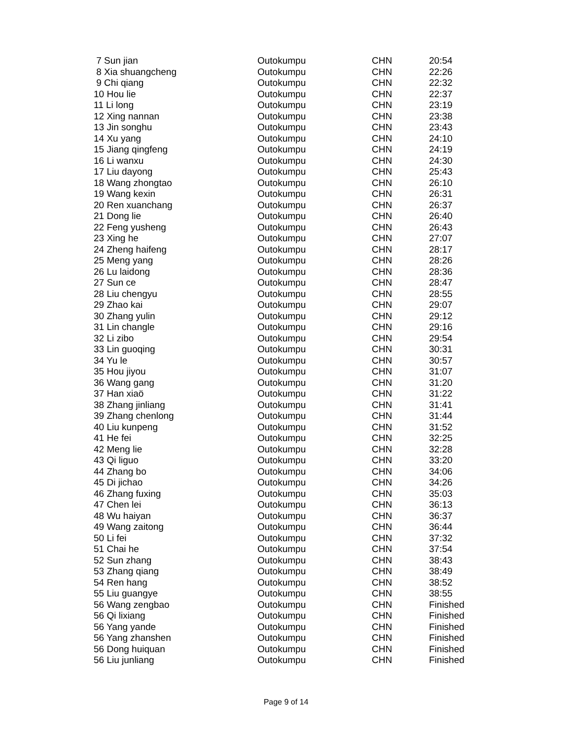| 7 Sun jian | Outokumpu | CHN | 20:54 |
| 8 Xia shuangcheng | Outokumpu | CHN | 22:26 |
| 9 Chi qiang | Outokumpu | CHN | 22:32 |
| 10 Hou lie | Outokumpu | CHN | 22:37 |
| 11 Li long | Outokumpu | CHN | 23:19 |
| 12 Xing nannan | Outokumpu | CHN | 23:38 |
| 13 Jin songhu | Outokumpu | CHN | 23:43 |
| 14 Xu yang | Outokumpu | CHN | 24:10 |
| 15 Jiang qingfeng | Outokumpu | CHN | 24:19 |
| 16 Li wanxu | Outokumpu | CHN | 24:30 |
| 17 Liu dayong | Outokumpu | CHN | 25:43 |
| 18 Wang zhongtao | Outokumpu | CHN | 26:10 |
| 19 Wang kexin | Outokumpu | CHN | 26:31 |
| 20 Ren xuanchang | Outokumpu | CHN | 26:37 |
| 21 Dong lie | Outokumpu | CHN | 26:40 |
| 22 Feng yusheng | Outokumpu | CHN | 26:43 |
| 23 Xing he | Outokumpu | CHN | 27:07 |
| 24 Zheng haifeng | Outokumpu | CHN | 28:17 |
| 25 Meng yang | Outokumpu | CHN | 28:26 |
| 26 Lu laidong | Outokumpu | CHN | 28:36 |
| 27 Sun ce | Outokumpu | CHN | 28:47 |
| 28 Liu chengyu | Outokumpu | CHN | 28:55 |
| 29 Zhao kai | Outokumpu | CHN | 29:07 |
| 30 Zhang yulin | Outokumpu | CHN | 29:12 |
| 31 Lin changle | Outokumpu | CHN | 29:16 |
| 32 Li zibo | Outokumpu | CHN | 29:54 |
| 33 Lin guoqing | Outokumpu | CHN | 30:31 |
| 34 Yu le | Outokumpu | CHN | 30:57 |
| 35 Hou jiyou | Outokumpu | CHN | 31:07 |
| 36 Wang gang | Outokumpu | CHN | 31:20 |
| 37 Han xiaö | Outokumpu | CHN | 31:22 |
| 38 Zhang jinliang | Outokumpu | CHN | 31:41 |
| 39 Zhang chenlong | Outokumpu | CHN | 31:44 |
| 40 Liu kunpeng | Outokumpu | CHN | 31:52 |
| 41 He fei | Outokumpu | CHN | 32:25 |
| 42 Meng lie | Outokumpu | CHN | 32:28 |
| 43 Qi liguo | Outokumpu | CHN | 33:20 |
| 44 Zhang bo | Outokumpu | CHN | 34:06 |
| 45 Di jichao | Outokumpu | CHN | 34:26 |
| 46 Zhang fuxing | Outokumpu | CHN | 35:03 |
| 47 Chen lei | Outokumpu | CHN | 36:13 |
| 48 Wu haiyan | Outokumpu | CHN | 36:37 |
| 49 Wang zaitong | Outokumpu | CHN | 36:44 |
| 50 Li fei | Outokumpu | CHN | 37:32 |
| 51 Chai he | Outokumpu | CHN | 37:54 |
| 52 Sun zhang | Outokumpu | CHN | 38:43 |
| 53 Zhang qiang | Outokumpu | CHN | 38:49 |
| 54 Ren hang | Outokumpu | CHN | 38:52 |
| 55 Liu guangye | Outokumpu | CHN | 38:55 |
| 56 Wang zengbao | Outokumpu | CHN | Finished |
| 56 Qi lixiang | Outokumpu | CHN | Finished |
| 56 Yang yande | Outokumpu | CHN | Finished |
| 56 Yang zhanshen | Outokumpu | CHN | Finished |
| 56 Dong huiquan | Outokumpu | CHN | Finished |
| 56 Liu junliang | Outokumpu | CHN | Finished |
Page 9 of 14